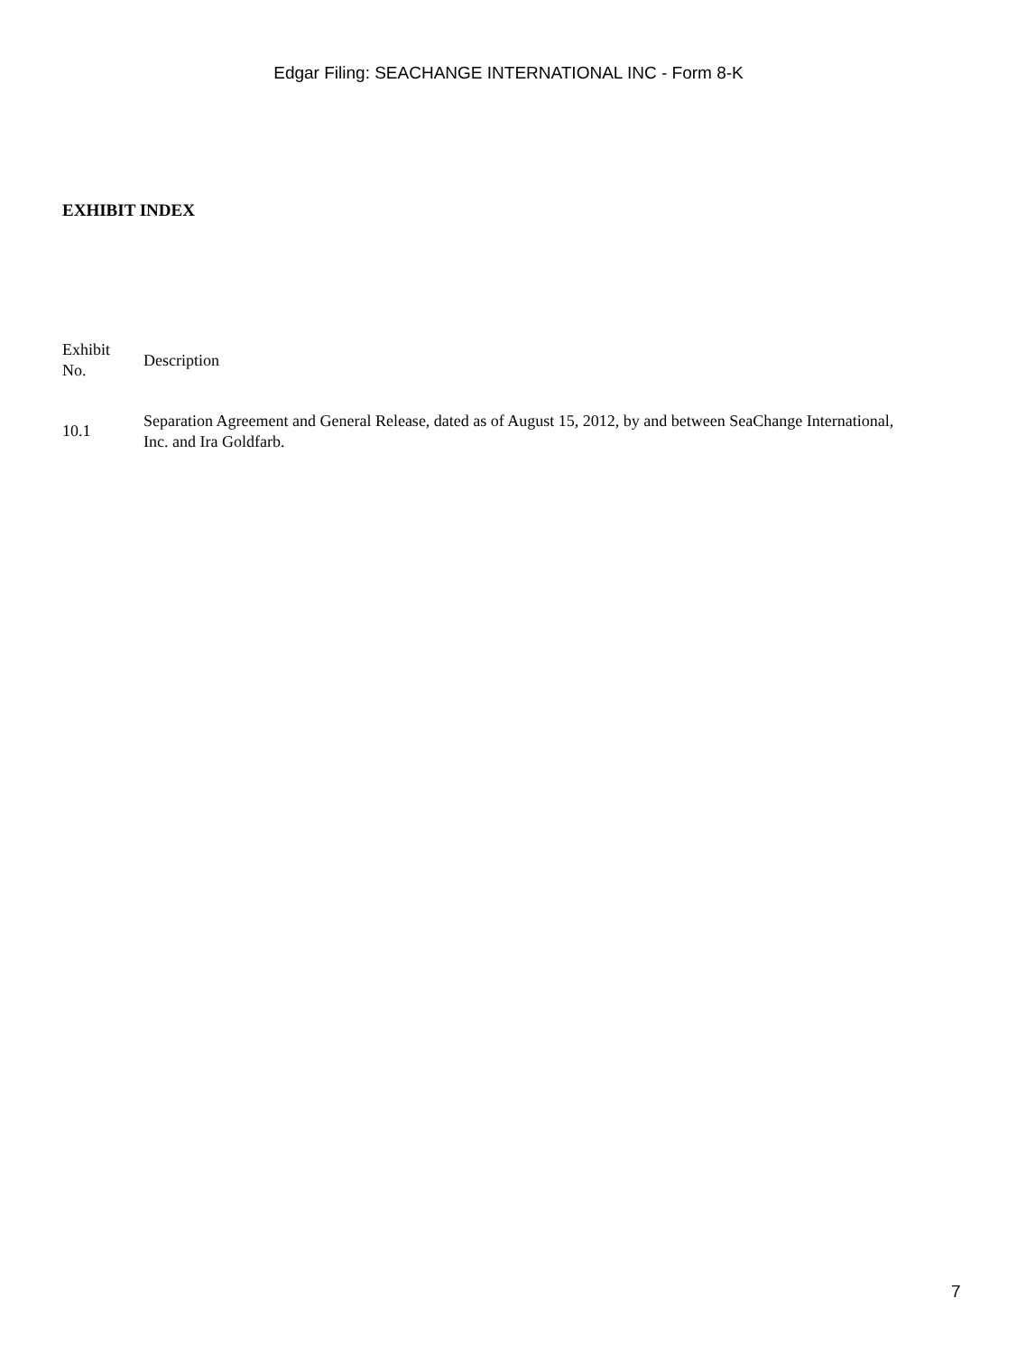Edgar Filing: SEACHANGE INTERNATIONAL INC - Form 8-K
EXHIBIT INDEX
| Exhibit No. | Description |
| --- | --- |
| 10.1 | Separation Agreement and General Release, dated as of August 15, 2012, by and between SeaChange International, Inc. and Ira Goldfarb. |
7